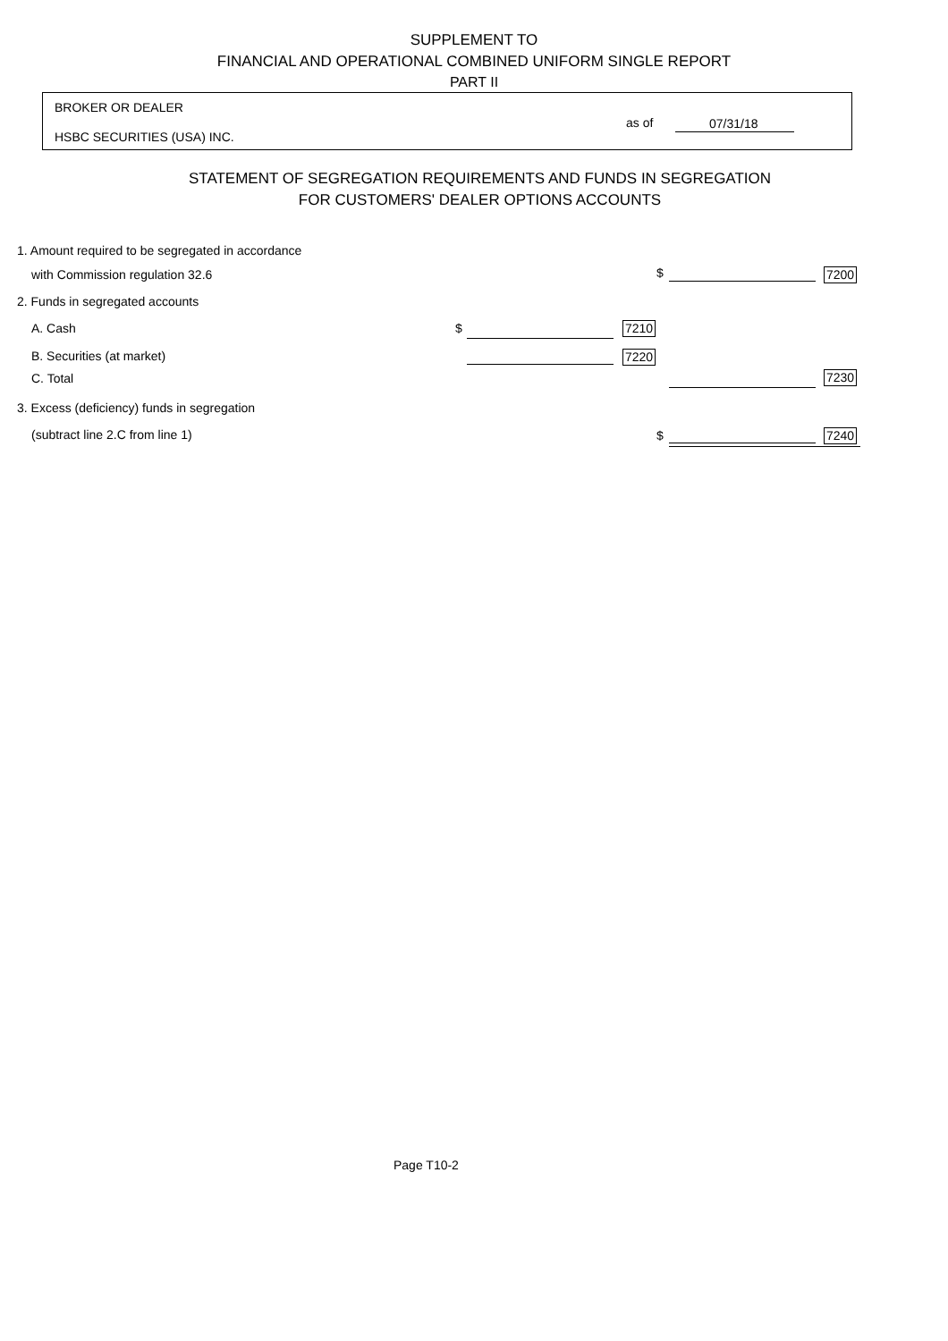SUPPLEMENT TO
FINANCIAL AND OPERATIONAL COMBINED UNIFORM SINGLE REPORT
PART II
BROKER OR DEALER
as of 07/31/18
HSBC SECURITIES (USA) INC.
STATEMENT OF SEGREGATION REQUIREMENTS AND FUNDS IN SEGREGATION
FOR CUSTOMERS' DEALER OPTIONS ACCOUNTS
1. Amount required to be segregated in accordance
with Commission regulation 32.6
$ 7200
2. Funds in segregated accounts
A. Cash $ 7210
B. Securities (at market) 7220
C. Total 7230
3. Excess (deficiency) funds in segregation
(subtract line 2.C from line 1)
$ 7240
Page T10-2